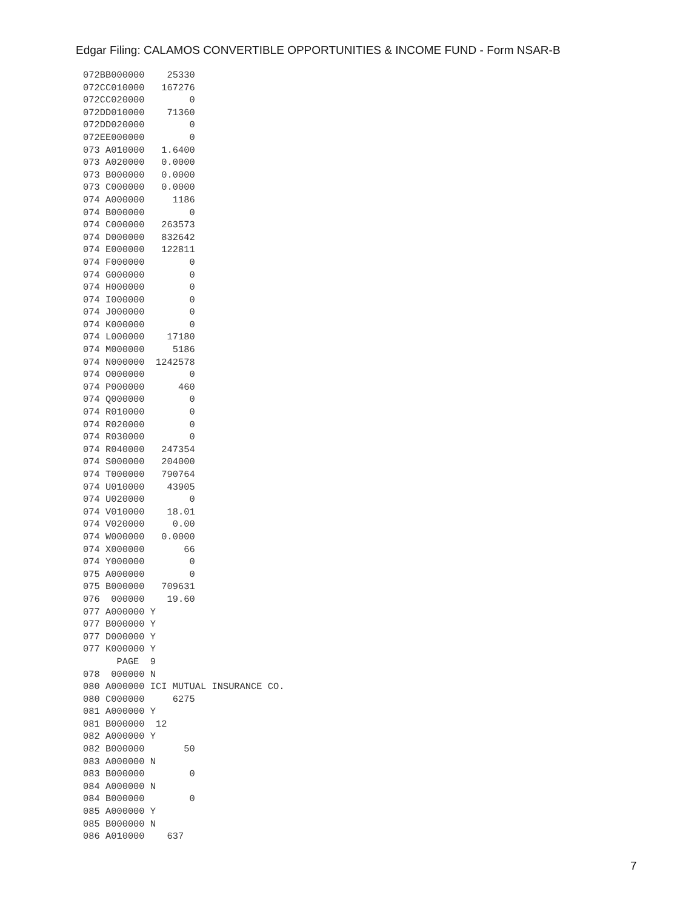Edgar Filing: CALAMOS CONVERTIBLE OPPORTUNITIES & INCOME FUND - Form NSAR-B
072BB000000    25330
072CC010000   167276
072CC020000        0
072DD010000    71360
072DD020000        0
072EE000000        0
073 A010000   1.6400
073 A020000   0.0000
073 B000000   0.0000
073 C000000   0.0000
074 A000000     1186
074 B000000        0
074 C000000   263573
074 D000000   832642
074 E000000   122811
074 F000000        0
074 G000000        0
074 H000000        0
074 I000000        0
074 J000000        0
074 K000000        0
074 L000000    17180
074 M000000     5186
074 N000000  1242578
074 O000000        0
074 P000000      460
074 Q000000        0
074 R010000        0
074 R020000        0
074 R030000        0
074 R040000   247354
074 S000000   204000
074 T000000   790764
074 U010000    43905
074 U020000        0
074 V010000    18.01
074 V020000     0.00
074 W000000   0.0000
074 X000000       66
074 Y000000        0
075 A000000        0
075 B000000   709631
076  000000    19.60
077 A000000 Y
077 B000000 Y
077 D000000 Y
077 K000000 Y
      PAGE  9
078  000000 N
080 A000000 ICI MUTUAL INSURANCE CO.
080 C000000     6275
081 A000000 Y
081 B000000  12
082 A000000 Y
082 B000000       50
083 A000000 N
083 B000000        0
084 A000000 N
084 B000000        0
085 A000000 Y
085 B000000 N
086 A010000    637
7